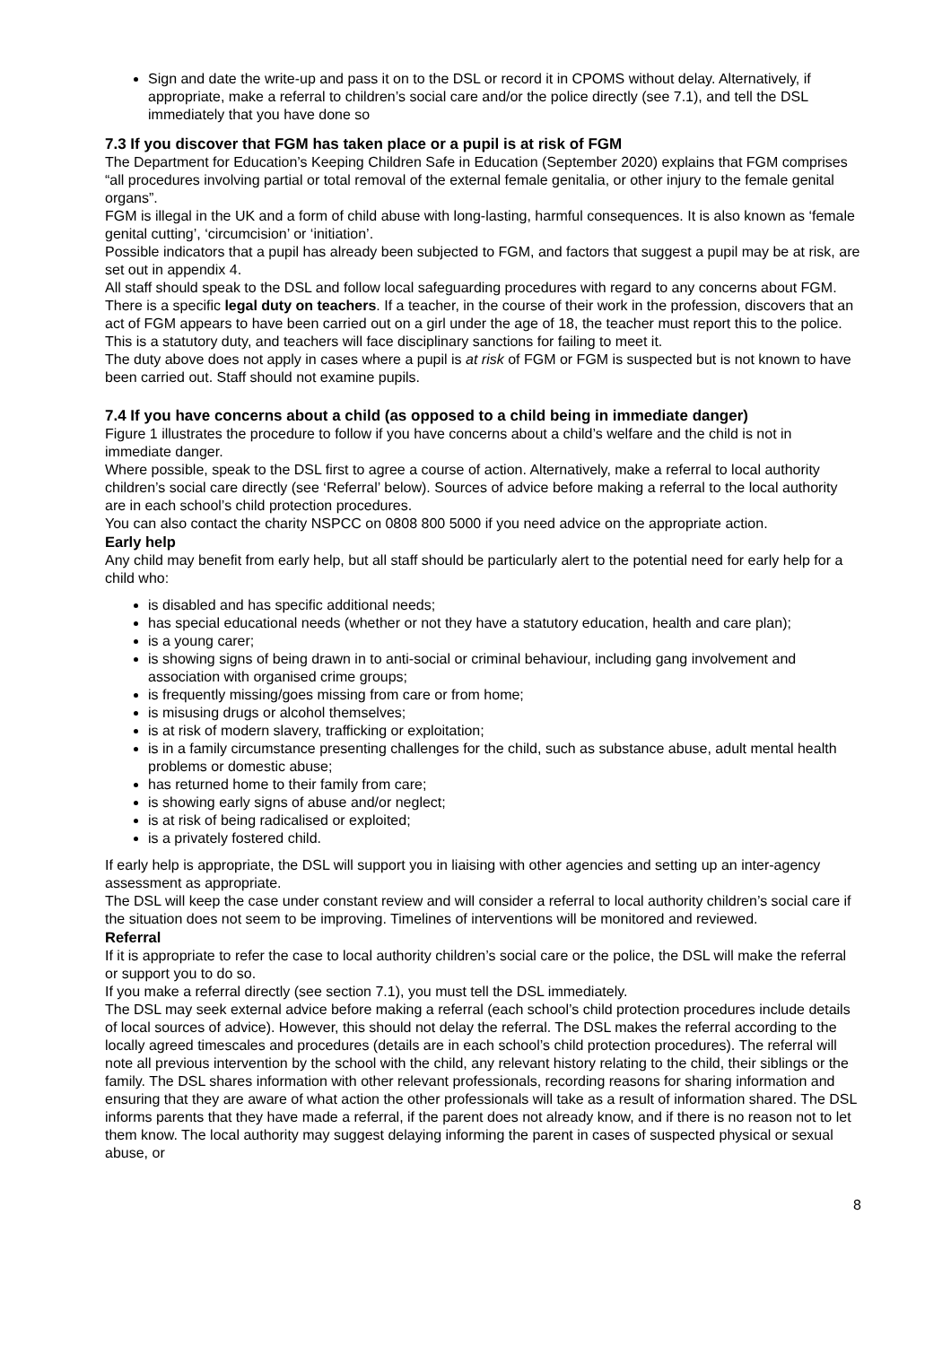Sign and date the write-up and pass it on to the DSL or record it in CPOMS without delay. Alternatively, if appropriate, make a referral to children’s social care and/or the police directly (see 7.1), and tell the DSL immediately that you have done so
7.3 If you discover that FGM has taken place or a pupil is at risk of FGM
The Department for Education’s Keeping Children Safe in Education (September 2020) explains that FGM comprises “all procedures involving partial or total removal of the external female genitalia, or other injury to the female genital organs”.
FGM is illegal in the UK and a form of child abuse with long-lasting, harmful consequences. It is also known as ‘female genital cutting’, ‘circumcision’ or ‘initiation’.
Possible indicators that a pupil has already been subjected to FGM, and factors that suggest a pupil may be at risk, are set out in appendix 4.
All staff should speak to the DSL and follow local safeguarding procedures with regard to any concerns about FGM. There is a specific legal duty on teachers. If a teacher, in the course of their work in the profession, discovers that an act of FGM appears to have been carried out on a girl under the age of 18, the teacher must report this to the police. This is a statutory duty, and teachers will face disciplinary sanctions for failing to meet it.
The duty above does not apply in cases where a pupil is at risk of FGM or FGM is suspected but is not known to have been carried out. Staff should not examine pupils.
7.4 If you have concerns about a child (as opposed to a child being in immediate danger)
Figure 1 illustrates the procedure to follow if you have concerns about a child’s welfare and the child is not in immediate danger.
Where possible, speak to the DSL first to agree a course of action. Alternatively, make a referral to local authority children’s social care directly (see ‘Referral’ below). Sources of advice before making a referral to the local authority are in each school’s child protection procedures.
You can also contact the charity NSPCC on 0808 800 5000 if you need advice on the appropriate action.
Early help
Any child may benefit from early help, but all staff should be particularly alert to the potential need for early help for a child who:
is disabled and has specific additional needs;
has special educational needs (whether or not they have a statutory education, health and care plan);
is a young carer;
is showing signs of being drawn in to anti-social or criminal behaviour, including gang involvement and association with organised crime groups;
is frequently missing/goes missing from care or from home;
is misusing drugs or alcohol themselves;
is at risk of modern slavery, trafficking or exploitation;
is in a family circumstance presenting challenges for the child, such as substance abuse, adult mental health problems or domestic abuse;
has returned home to their family from care;
is showing early signs of abuse and/or neglect;
is at risk of being radicalised or exploited;
is a privately fostered child.
If early help is appropriate, the DSL will support you in liaising with other agencies and setting up an inter-agency assessment as appropriate.
The DSL will keep the case under constant review and will consider a referral to local authority children’s social care if the situation does not seem to be improving. Timelines of interventions will be monitored and reviewed.
Referral
If it is appropriate to refer the case to local authority children’s social care or the police, the DSL will make the referral or support you to do so.
If you make a referral directly (see section 7.1), you must tell the DSL immediately.
The DSL may seek external advice before making a referral (each school’s child protection procedures include details of local sources of advice). However, this should not delay the referral. The DSL makes the referral according to the locally agreed timescales and procedures (details are in each school’s child protection procedures). The referral will note all previous intervention by the school with the child, any relevant history relating to the child, their siblings or the family. The DSL shares information with other relevant professionals, recording reasons for sharing information and ensuring that they are aware of what action the other professionals will take as a result of information shared. The DSL informs parents that they have made a referral, if the parent does not already know, and if there is no reason not to let them know. The local authority may suggest delaying informing the parent in cases of suspected physical or sexual abuse, or
8